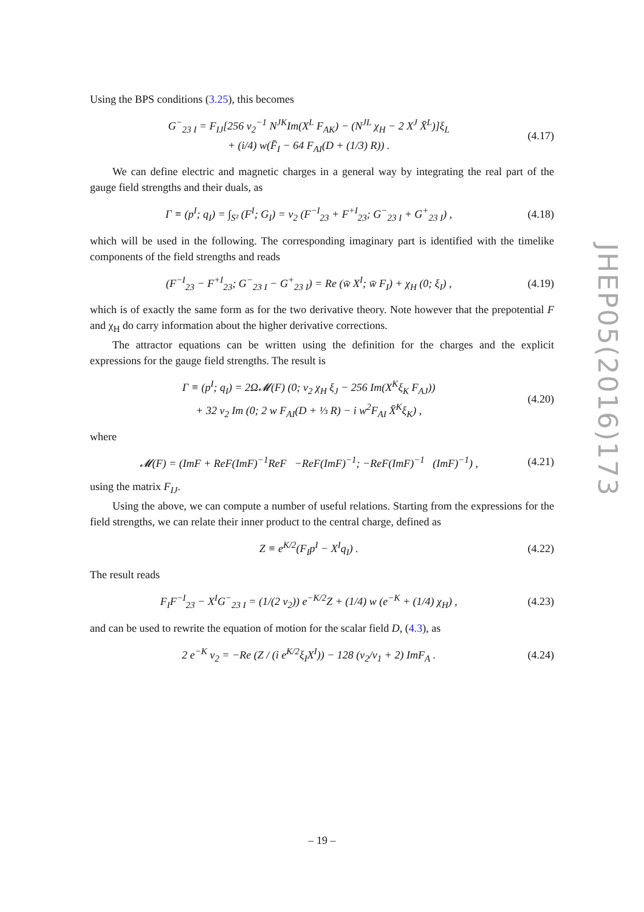Using the BPS conditions (3.25), this becomes
G<sup>−</sup><sub>23 I</sub> = F<sub>IJ</sub>[256 v<sub>2</sub><sup>−1</sup> N<sup>JK</sup>Im(X<sup>L</sup> F<sub>AK</sub>) − (N<sup>JL</sup> χ<sub>H</sub> − 2 X<sup>J</sup> X̄<sup>L</sup>)]ξ<sub>L</sub>
+ (i/4) w(F̄<sub>I</sub> − 64 F<sub>AI</sub>(D + (1/3) R)) . (4.17)
We can define electric and magnetic charges in a general way by integrating the real part of the gauge field strengths and their duals, as
Γ ≡ (p<sup>I</sup>; q<sub>I</sub>) = ∫<sub>S²</sub> (F<sup>I</sup>; G<sub>I</sub>) = v<sub>2</sub> (F<sup>−I</sup><sub>23</sub> + F<sup>+I</sup><sub>23</sub>; G<sup>−</sup><sub>23 I</sub> + G<sup>+</sup><sub>23 I</sub>) , (4.18)
which will be used in the following. The corresponding imaginary part is identified with the timelike components of the field strengths and reads
(F<sup>−I</sup><sub>23</sub> − F<sup>+I</sup><sub>23</sub>; G<sup>−</sup><sub>23 I</sub> − G<sup>+</sup><sub>23 I</sub>) = Re (w̄ X<sup>I</sup>; w̄ F<sub>I</sub>) + χ<sub>H</sub> (0; ξ<sub>I</sub>) , (4.19)
which is of exactly the same form as for the two derivative theory. Note however that the prepotential F and χ<sub>H</sub> do carry information about the higher derivative corrections.
The attractor equations can be written using the definition for the charges and the explicit expressions for the gauge field strengths. The result is
Γ ≡ (p<sup>I</sup>; q<sub>I</sub>) = 2Ω𝓜(F) (0; v<sub>2</sub> χ<sub>H</sub> ξ<sub>J</sub> − 256 Im(X<sup>K</sup>ξ<sub>K</sub> F<sub>AJ</sub>))
+ 32 v<sub>2</sub> Im (0; 2 w F<sub>AI</sub>(D + ⅓ R) − i w<sup>2</sup>F<sub>AI</sub> X̄<sup>K</sup>ξ<sub>K</sub>) , (4.20)
where
𝓜(F) = (ImF + ReF(ImF)<sup>−1</sup>ReF −ReF(ImF)<sup>−1</sup>; −ReF(ImF)<sup>−1</sup> (ImF)<sup>−1</sup>) , (4.21)
using the matrix F<sub>IJ</sub>.
Using the above, we can compute a number of useful relations. Starting from the expressions for the field strengths, we can relate their inner product to the central charge, defined as
Z ≡ e<sup>K/2</sup>(F<sub>I</sub>p<sup>I</sup> − X<sup>I</sup>q<sub>I</sub>) . (4.22)
The result reads
F<sub>I</sub>F<sup>−I</sup><sub>23</sub> − X<sup>I</sup>G<sup>−</sup><sub>23 I</sub> = (1/(2 v<sub>2</sub>)) e<sup>−K/2</sup>Z + (1/4) w (e<sup>−K</sup> + (1/4) χ<sub>H</sub>) , (4.23)
and can be used to rewrite the equation of motion for the scalar field D, (4.3), as
2 e<sup>−K</sup> v<sub>2</sub> = −Re (Z / (i e<sup>K/2</sup>ξ<sub>I</sub>X<sup>I</sup>)) − 128 (v<sub>2</sub>/v<sub>1</sub> + 2) ImF<sub>A</sub> . (4.24)
JHEP05(2016)173
– 19 –